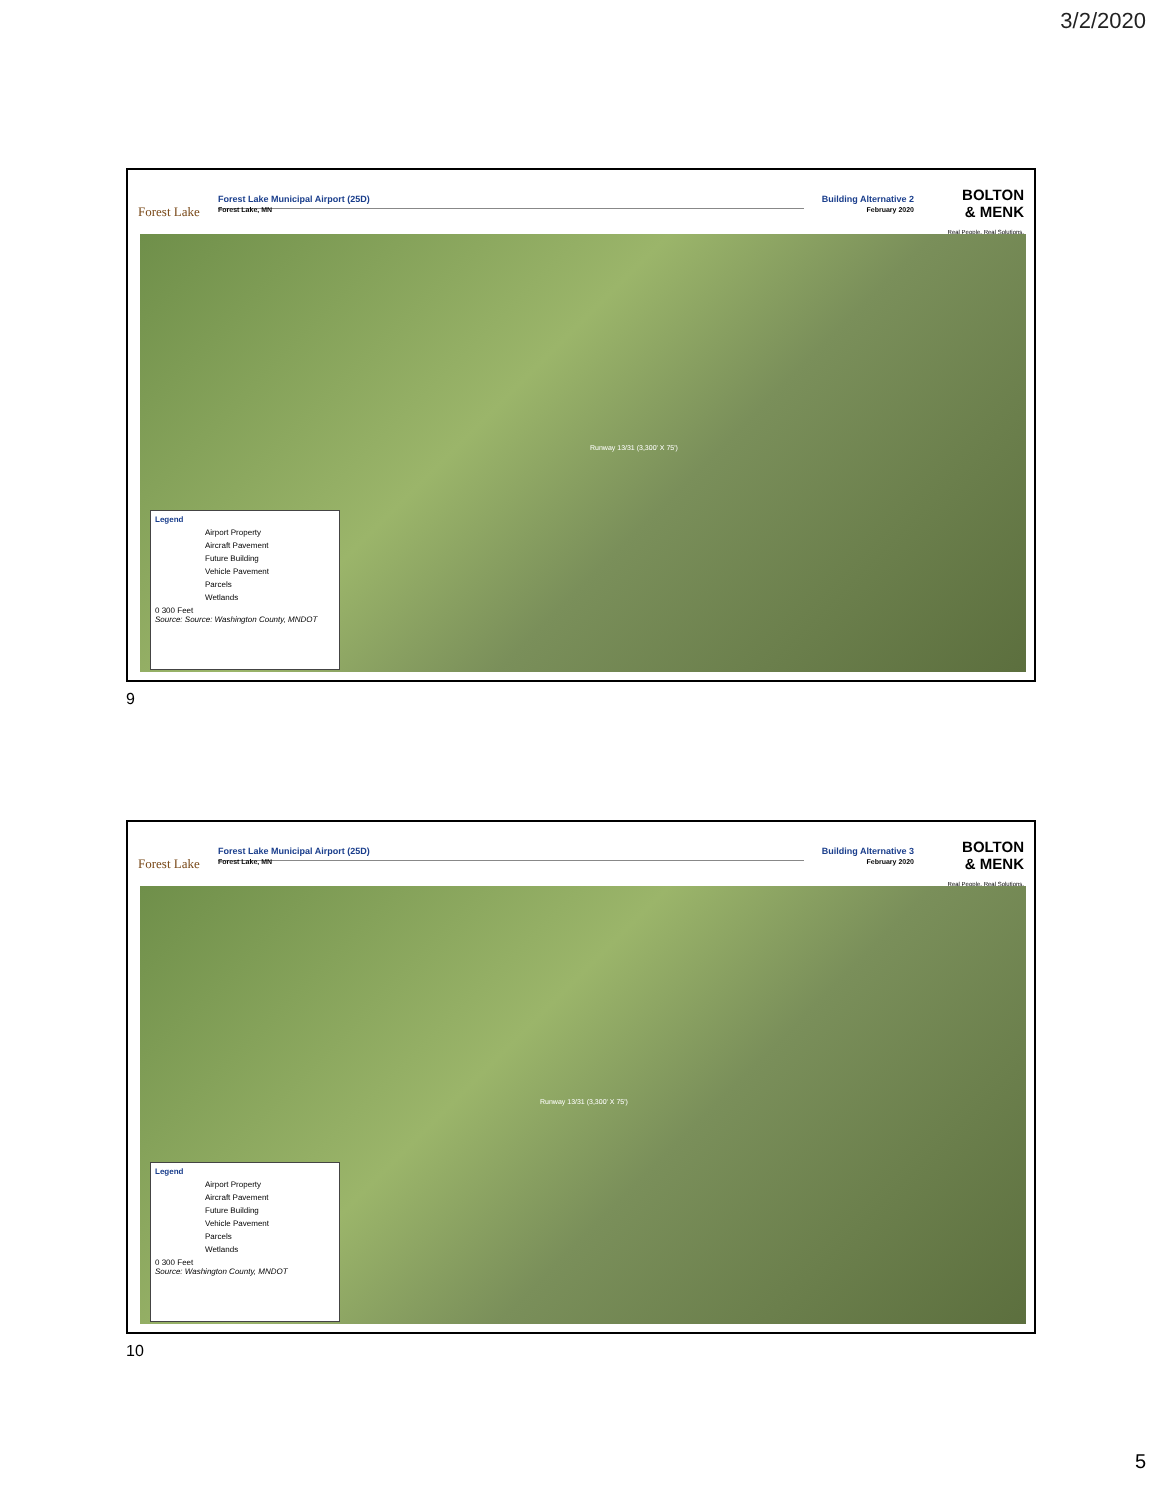3/2/2020
Forest Lake
Forest Lake Municipal Airport (25D)
Forest Lake, MN
Building Alternative 2
February 2020
BOLTON
& MENK
Real People. Real Solutions.
Runway 13/31 (3,300' X 75')
Legend
Airport Property
Aircraft Pavement
Future Building
Vehicle Pavement
Parcels
Wetlands
0 300 Feet
Source: Source: Washington County, MNDOT
9
Forest Lake
Forest Lake Municipal Airport (25D)
Forest Lake, MN
Building Alternative 3
February 2020
BOLTON
& MENK
Real People. Real Solutions.
Runway 13/31 (3,300' X 75')
Legend
Airport Property
Aircraft Pavement
Future Building
Vehicle Pavement
Parcels
Wetlands
0 300 Feet
Source: Washington County, MNDOT
10
5